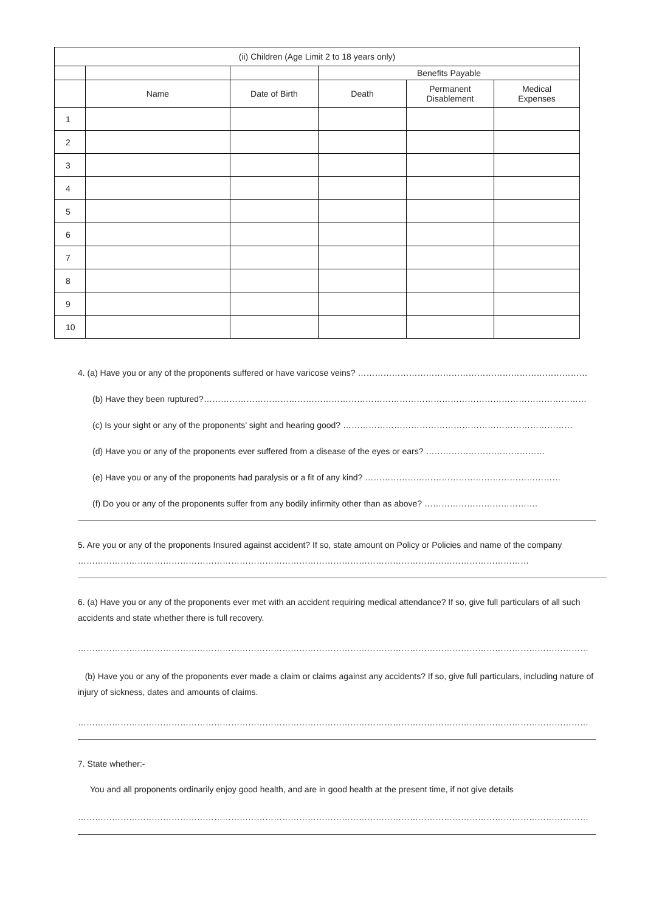| (ii) Children (Age Limit 2 to 18 years only) | | | | | |
| --- | --- | --- | --- | --- | --- |
| | | | Benefits Payable | | |
| | Name | Date of Birth | Death | Permanent Disablement | Medical Expenses |
| 1 | | | | | |
| 2 | | | | | |
| 3 | | | | | |
| 4 | | | | | |
| 5 | | | | | |
| 6 | | | | | |
| 7 | | | | | |
| 8 | | | | | |
| 9 | | | | | |
| 10 | | | | | |
4. (a) Have you or any of the proponents suffered or have varicose veins? ………………………………………………………………………
(b) Have they been ruptured?………………………………………………………………………………………………………………………
(c) Is your sight or any of the proponents’ sight and hearing good? ………………………………………………………………………
(d) Have you or any of the proponents ever suffered from a disease of the eyes or ears? ……………………………………
(e) Have you or any of the proponents had paralysis or a fit of any kind? ……………………………………………………………
(f) Do you or any of the proponents suffer from any bodily infirmity other than as above? ………………………………….
5. Are you or any of the proponents Insured against accident? If so, state amount on Policy or Policies and name of the company ……………………………………………………………………………………………………………………………………………
6. (a) Have you or any of the proponents ever met with an accident requiring medical attendance? If so, give full particulars of all such accidents and state whether there is full recovery.
………………………………………………………………………………………………………………………………………………………………
(b) Have you or any of the proponents ever made a claim or claims against any accidents? If so, give full particulars, including nature of injury of sickness, dates and amounts of claims.
………………………………………………………………………………………………………………………………………………………………
7. State whether:-
You and all proponents ordinarily enjoy good health, and are in good health at the present time, if not give details
………………………………………………………………………………………………………………………………………………………………